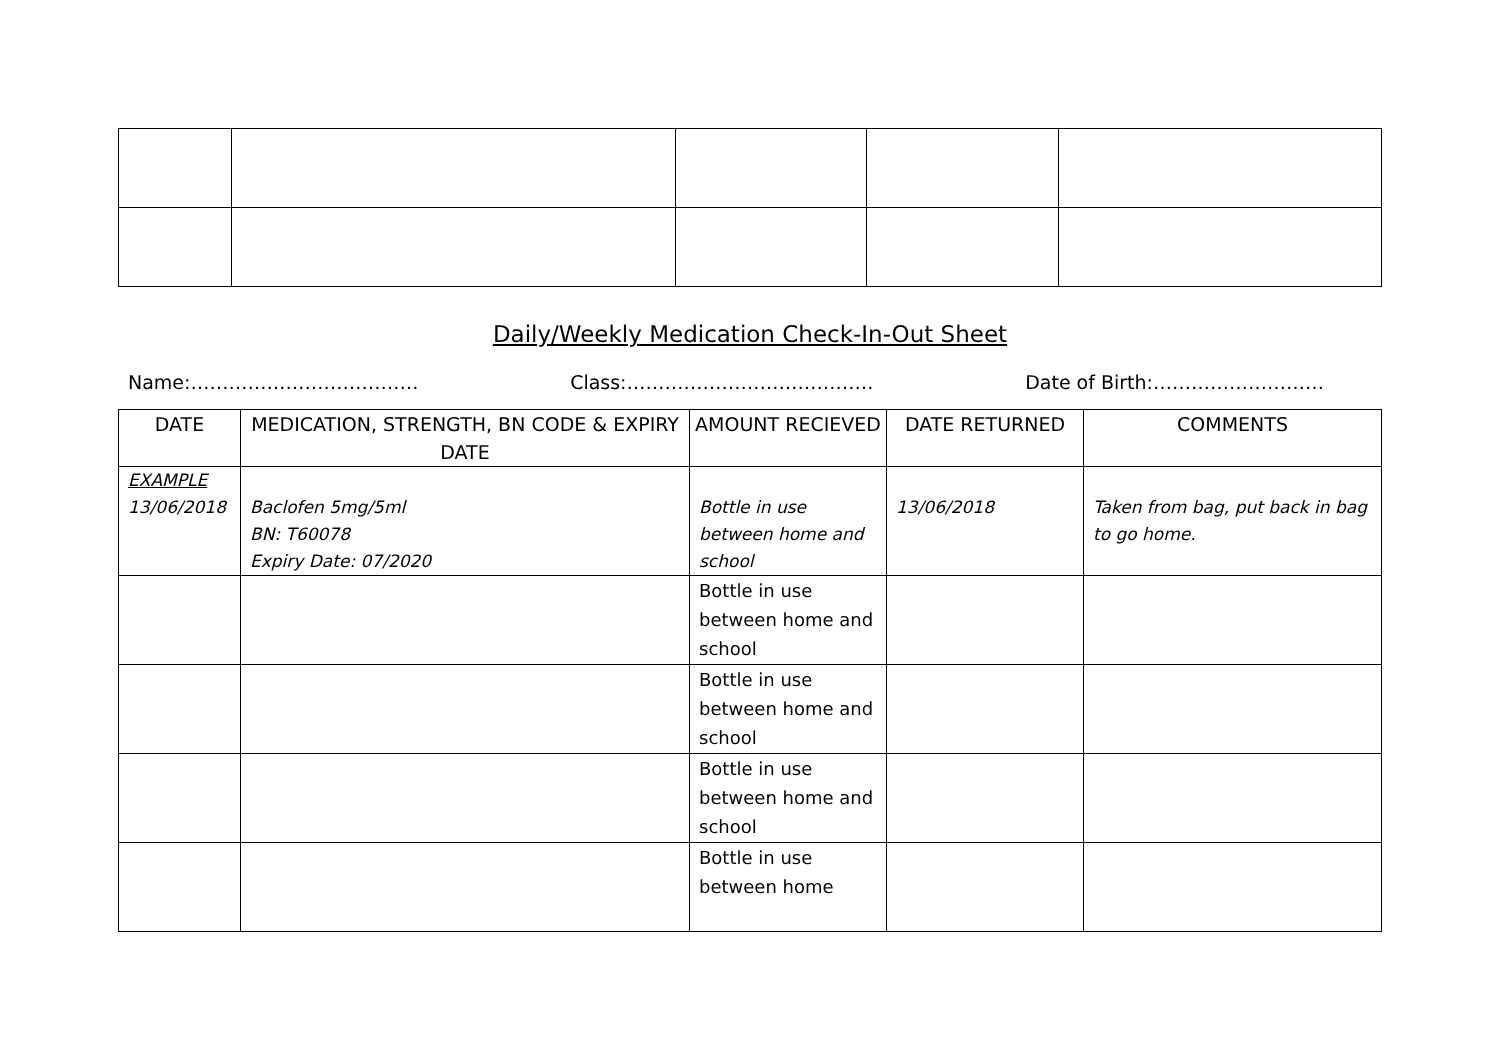Daily/Weekly Medication Check-In-Out Sheet
Name:……………………………… Class:………………………………… Date of Birth:………………………
| DATE | MEDICATION, STRENGTH, BN CODE & EXPIRY DATE | AMOUNT RECIEVED | DATE RETURNED | COMMENTS |
| --- | --- | --- | --- | --- |
| EXAMPLE 13/06/2018 | Baclofen 5mg/5ml BN: T60078 Expiry Date: 07/2020 | Bottle in use between home and school | 13/06/2018 | Taken from bag, put back in bag to go home. |
| | | Bottle in use between home and school | | |
| | | Bottle in use between home and school | | |
| | | Bottle in use between home and school | | |
| | | Bottle in use between home | | |